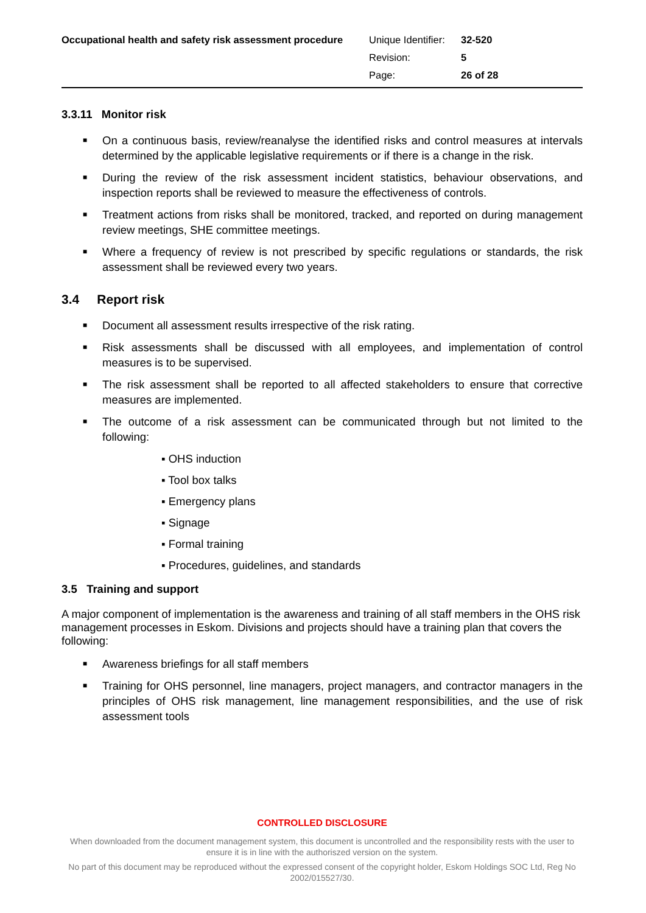Occupational health and safety risk assessment procedure
| Unique Identifier: | 32-520 |
| Revision: | 5 |
| Page: | 26 of 28 |
3.3.11 Monitor risk
■ On a continuous basis, review/reanalyse the identified risks and control measures at intervals determined by the applicable legislative requirements or if there is a change in the risk.
■ During the review of the risk assessment incident statistics, behaviour observations, and inspection reports shall be reviewed to measure the effectiveness of controls.
■ Treatment actions from risks shall be monitored, tracked, and reported on during management review meetings, SHE committee meetings.
■ Where a frequency of review is not prescribed by specific regulations or standards, the risk assessment shall be reviewed every two years.
3.4 Report risk
■ Document all assessment results irrespective of the risk rating.
■ Risk assessments shall be discussed with all employees, and implementation of control measures is to be supervised.
■ The risk assessment shall be reported to all affected stakeholders to ensure that corrective measures are implemented.
■ The outcome of a risk assessment can be communicated through but not limited to the following:
▪ OHS induction
▪ Tool box talks
▪ Emergency plans
▪ Signage
▪ Formal training
▪ Procedures, guidelines, and standards
3.5 Training and support
A major component of implementation is the awareness and training of all staff members in the OHS risk management processes in Eskom. Divisions and projects should have a training plan that covers the following:
■ Awareness briefings for all staff members
■ Training for OHS personnel, line managers, project managers, and contractor managers in the principles of OHS risk management, line management responsibilities, and the use of risk assessment tools
CONTROLLED DISCLOSURE
When downloaded from the document management system, this document is uncontrolled and the responsibility rests with the user to ensure it is in line with the authoriszed version on the system.
No part of this document may be reproduced without the expressed consent of the copyright holder, Eskom Holdings SOC Ltd, Reg No 2002/015527/30.